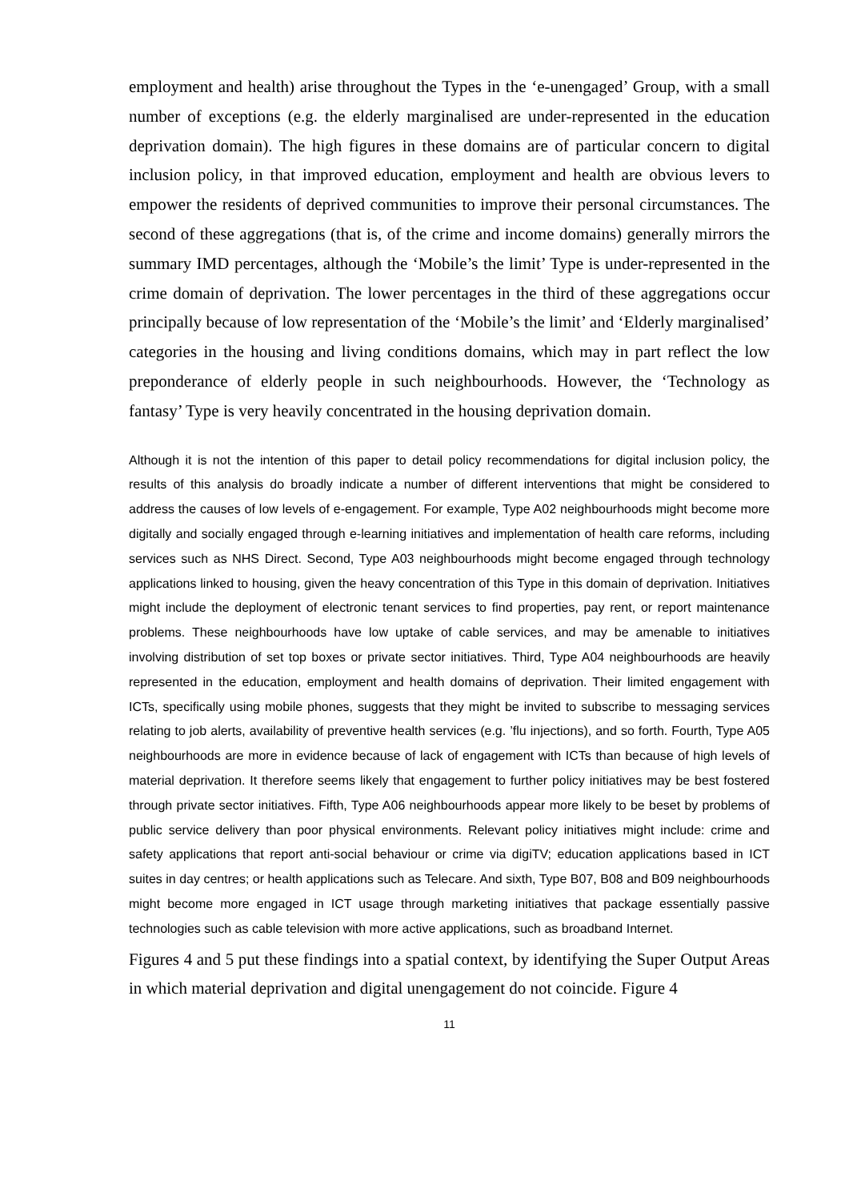employment and health) arise throughout the Types in the ‘e-unengaged’ Group, with a small number of exceptions (e.g. the elderly marginalised are under-represented in the education deprivation domain). The high figures in these domains are of particular concern to digital inclusion policy, in that improved education, employment and health are obvious levers to empower the residents of deprived communities to improve their personal circumstances. The second of these aggregations (that is, of the crime and income domains) generally mirrors the summary IMD percentages, although the ‘Mobile’s the limit’ Type is under-represented in the crime domain of deprivation. The lower percentages in the third of these aggregations occur principally because of low representation of the ‘Mobile’s the limit’ and ‘Elderly marginalised’ categories in the housing and living conditions domains, which may in part reflect the low preponderance of elderly people in such neighbourhoods. However, the ‘Technology as fantasy’ Type is very heavily concentrated in the housing deprivation domain.
Although it is not the intention of this paper to detail policy recommendations for digital inclusion policy, the results of this analysis do broadly indicate a number of different interventions that might be considered to address the causes of low levels of e-engagement. For example, Type A02 neighbourhoods might become more digitally and socially engaged through e-learning initiatives and implementation of health care reforms, including services such as NHS Direct. Second, Type A03 neighbourhoods might become engaged through technology applications linked to housing, given the heavy concentration of this Type in this domain of deprivation. Initiatives might include the deployment of electronic tenant services to find properties, pay rent, or report maintenance problems. These neighbourhoods have low uptake of cable services, and may be amenable to initiatives involving distribution of set top boxes or private sector initiatives. Third, Type A04 neighbourhoods are heavily represented in the education, employment and health domains of deprivation. Their limited engagement with ICTs, specifically using mobile phones, suggests that they might be invited to subscribe to messaging services relating to job alerts, availability of preventive health services (e.g. ’flu injections), and so forth. Fourth, Type A05 neighbourhoods are more in evidence because of lack of engagement with ICTs than because of high levels of material deprivation. It therefore seems likely that engagement to further policy initiatives may be best fostered through private sector initiatives. Fifth, Type A06 neighbourhoods appear more likely to be beset by problems of public service delivery than poor physical environments. Relevant policy initiatives might include: crime and safety applications that report anti-social behaviour or crime via digiTV; education applications based in ICT suites in day centres; or health applications such as Telecare. And sixth, Type B07, B08 and B09 neighbourhoods might become more engaged in ICT usage through marketing initiatives that package essentially passive technologies such as cable television with more active applications, such as broadband Internet.
Figures 4 and 5 put these findings into a spatial context, by identifying the Super Output Areas in which material deprivation and digital unengagement do not coincide. Figure 4
11